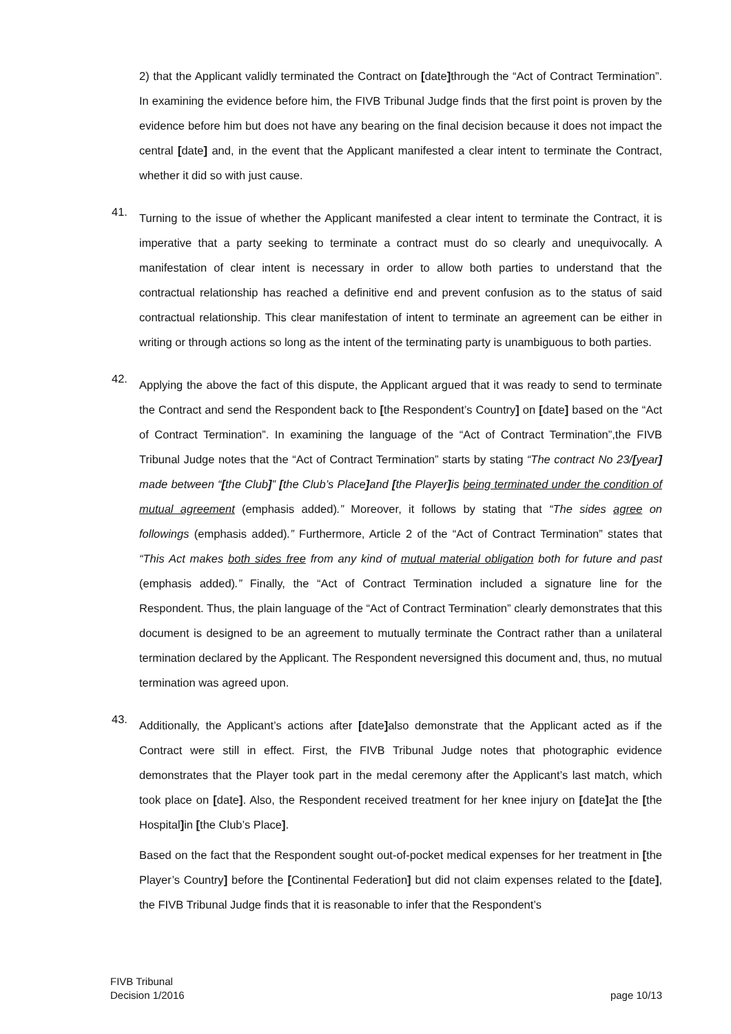2) that the Applicant validly terminated the Contract on [date] through the “Act of Contract Termination”. In examining the evidence before him, the FIVB Tribunal Judge finds that the first point is proven by the evidence before him but does not have any bearing on the final decision because it does not impact the central [date] and, in the event that the Applicant manifested a clear intent to terminate the Contract, whether it did so with just cause.
41.
Turning to the issue of whether the Applicant manifested a clear intent to terminate the Contract, it is imperative that a party seeking to terminate a contract must do so clearly and unequivocally. A manifestation of clear intent is necessary in order to allow both parties to understand that the contractual relationship has reached a definitive end and prevent confusion as to the status of said contractual relationship. This clear manifestation of intent to terminate an agreement can be either in writing or through actions so long as the intent of the terminating party is unambiguous to both parties.
42.
Applying the above the fact of this dispute, the Applicant argued that it was ready to send to terminate the Contract and send the Respondent back to [the Respondent’s Country] on [date] based on the “Act of Contract Termination”. In examining the language of the “Act of Contract Termination”,the FIVB Tribunal Judge notes that the “Act of Contract Termination” starts by stating “The contract No 23/[year] made between “[the Club]” [the Club’s Place] and [the Player] is being terminated under the condition of mutual agreement (emphasis added).” Moreover, it follows by stating that “The sides agree on followings (emphasis added).” Furthermore, Article 2 of the “Act of Contract Termination” states that “This Act makes both sides free from any kind of mutual material obligation both for future and past (emphasis added).” Finally, the “Act of Contract Termination included a signature line for the Respondent. Thus, the plain language of the “Act of Contract Termination” clearly demonstrates that this document is designed to be an agreement to mutually terminate the Contract rather than a unilateral termination declared by the Applicant. The Respondent neversigned this document and, thus, no mutual termination was agreed upon.
43.
Additionally, the Applicant’s actions after [date] also demonstrate that the Applicant acted as if the Contract were still in effect. First, the FIVB Tribunal Judge notes that photographic evidence demonstrates that the Player took part in the medal ceremony after the Applicant’s last match, which took place on [date]. Also, the Respondent received treatment for her knee injury on [date] at the [the Hospital] in [the Club’s Place].
Based on the fact that the Respondent sought out-of-pocket medical expenses for her treatment in [the Player’s Country] before the [Continental Federation] but did not claim expenses related to the [date], the FIVB Tribunal Judge finds that it is reasonable to infer that the Respondent’s
FIVB Tribunal
Decision 1/2016
page 10/13